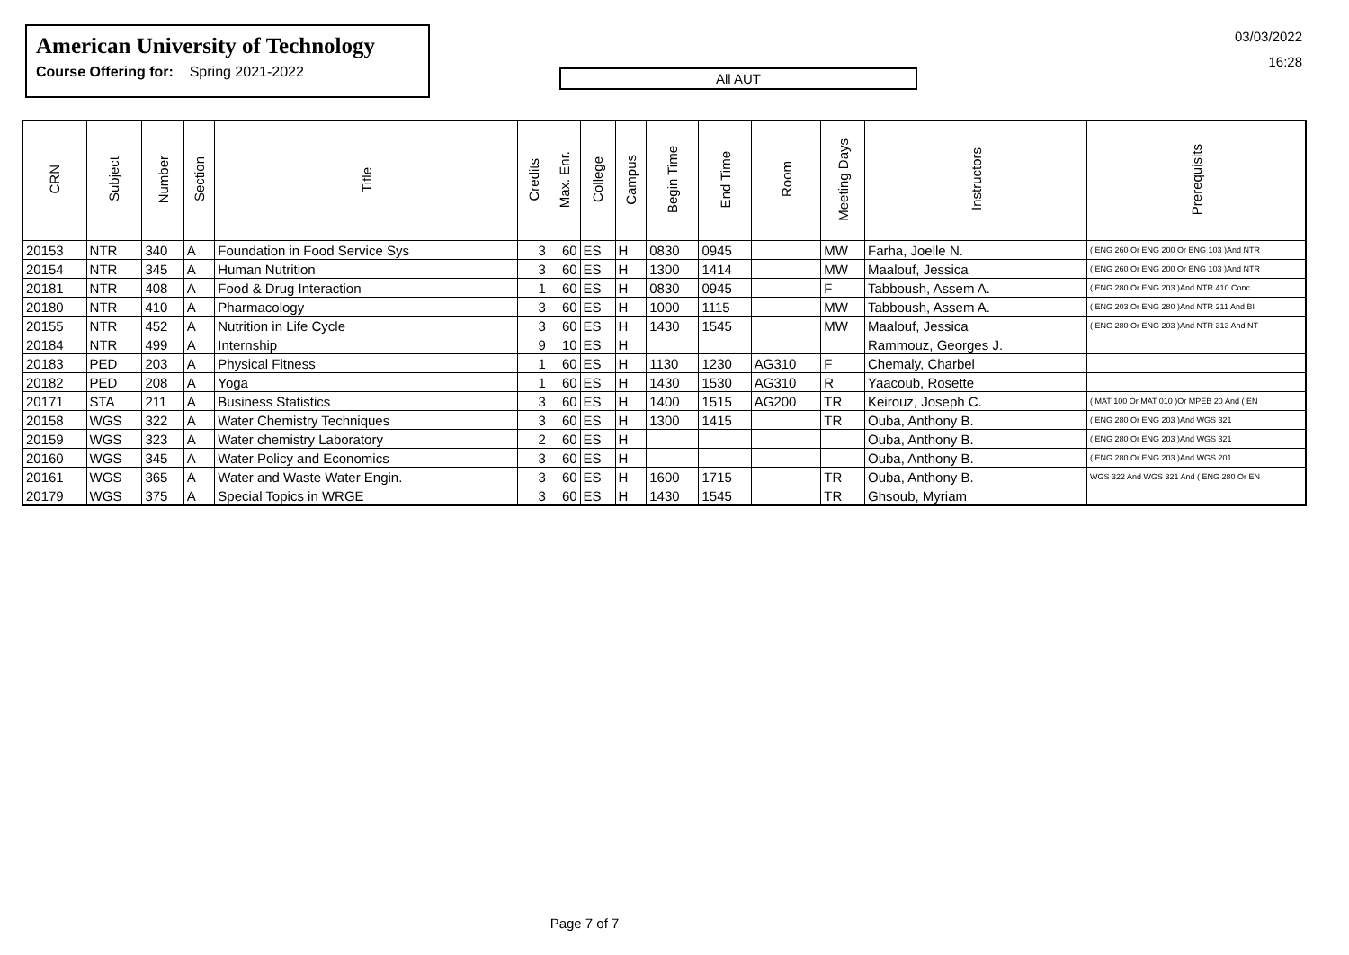American University of Technology
Course Offering for: Spring 2021-2022
All AUT
03/03/2022
16:28
| CRN | Subject | Number | Section | Title | Credits | Max. Enr. | College | Campus | Begin Time | End Time | Room | Meeting Days | Instructors | Prerequisits |
| --- | --- | --- | --- | --- | --- | --- | --- | --- | --- | --- | --- | --- | --- | --- |
| 20153 | NTR | 340 | A | Foundation in Food Service Sys | 3 | 60 | ES | H | 0830 | 0945 | | MW | Farha, Joelle N. | ( ENG 260 Or ENG 200 Or ENG 103 )And NTR |
| 20154 | NTR | 345 | A | Human Nutrition | 3 | 60 | ES | H | 1300 | 1414 | | MW | Maalouf, Jessica | ( ENG 260 Or ENG 200 Or ENG 103 )And NTR |
| 20181 | NTR | 408 | A | Food & Drug Interaction | 1 | 60 | ES | H | 0830 | 0945 | | F | Tabboush, Assem A. | ( ENG 280 Or ENG 203 )And NTR 410 Conc. |
| 20180 | NTR | 410 | A | Pharmacology | 3 | 60 | ES | H | 1000 | 1115 | | MW | Tabboush, Assem A. | ( ENG 203 Or ENG 280 )And NTR 211 And BI |
| 20155 | NTR | 452 | A | Nutrition in Life Cycle | 3 | 60 | ES | H | 1430 | 1545 | | MW | Maalouf, Jessica | ( ENG 280 Or ENG 203 )And NTR 313 And NT |
| 20184 | NTR | 499 | A | Internship | 9 | 10 | ES | H | | | | | Rammouz, Georges J. | |
| 20183 | PED | 203 | A | Physical Fitness | 1 | 60 | ES | H | 1130 | 1230 | AG310 | F | Chemaly, Charbel | |
| 20182 | PED | 208 | A | Yoga | 1 | 60 | ES | H | 1430 | 1530 | AG310 | R | Yaacoub, Rosette | |
| 20171 | STA | 211 | A | Business Statistics | 3 | 60 | ES | H | 1400 | 1515 | AG200 | TR | Keirouz, Joseph C. | ( MAT 100 Or MAT 010 )Or MPEB 20 And ( EN |
| 20158 | WGS | 322 | A | Water Chemistry Techniques | 3 | 60 | ES | H | 1300 | 1415 | | TR | Ouba, Anthony B. | ( ENG 280 Or ENG 203 )And WGS 321 |
| 20159 | WGS | 323 | A | Water chemistry Laboratory | 2 | 60 | ES | H | | | | | Ouba, Anthony B. | ( ENG 280 Or ENG 203 )And WGS 321 |
| 20160 | WGS | 345 | A | Water Policy and Economics | 3 | 60 | ES | H | | | | | Ouba, Anthony B. | ( ENG 280 Or ENG 203 )And WGS 201 |
| 20161 | WGS | 365 | A | Water and Waste Water Engin. | 3 | 60 | ES | H | 1600 | 1715 | | TR | Ouba, Anthony B. | WGS 322 And WGS 321 And ( ENG 280 Or EN |
| 20179 | WGS | 375 | A | Special Topics in WRGE | 3 | 60 | ES | H | 1430 | 1545 | | TR | Ghsoub, Myriam | |
Page 7 of 7